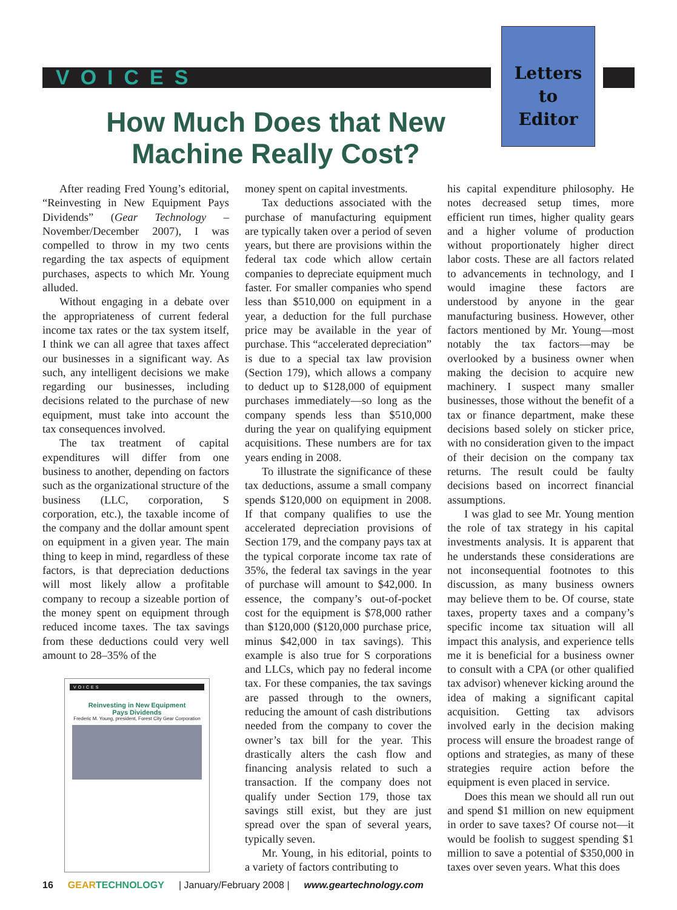VOICES
Letters
to
Editor
How Much Does that New Machine Really Cost?
After reading Fred Young’s editorial, “Reinvesting in New Equipment Pays Dividends” (Gear Technology – November/December 2007), I was compelled to throw in my two cents regarding the tax aspects of equipment purchases, aspects to which Mr. Young alluded.
Without engaging in a debate over the appropriateness of current federal income tax rates or the tax system itself, I think we can all agree that taxes affect our businesses in a significant way. As such, any intelligent decisions we make regarding our businesses, including decisions related to the purchase of new equipment, must take into account the tax consequences involved.
The tax treatment of capital expenditures will differ from one business to another, depending on factors such as the organizational structure of the business (LLC, corporation, S corporation, etc.), the taxable income of the company and the dollar amount spent on equipment in a given year. The main thing to keep in mind, regardless of these factors, is that depreciation deductions will most likely allow a profitable company to recoup a sizeable portion of the money spent on equipment through reduced income taxes. The tax savings from these deductions could very well amount to 28–35% of the
VOICES
Reinvesting in New Equipment
Pays Dividends
Frederic M. Young, president, Forest City Gear Corporation
money spent on capital investments.
Tax deductions associated with the purchase of manufacturing equipment are typically taken over a period of seven years, but there are provisions within the federal tax code which allow certain companies to depreciate equipment much faster. For smaller companies who spend less than $510,000 on equipment in a year, a deduction for the full purchase price may be available in the year of purchase. This “accelerated depreciation” is due to a special tax law provision (Section 179), which allows a company to deduct up to $128,000 of equipment purchases immediately—so long as the company spends less than $510,000 during the year on qualifying equipment acquisitions. These numbers are for tax years ending in 2008.
To illustrate the significance of these tax deductions, assume a small company spends $120,000 on equipment in 2008. If that company qualifies to use the accelerated depreciation provisions of Section 179, and the company pays tax at the typical corporate income tax rate of 35%, the federal tax savings in the year of purchase will amount to $42,000. In essence, the company’s out-of-pocket cost for the equipment is $78,000 rather than $120,000 ($120,000 purchase price, minus $42,000 in tax savings). This example is also true for S corporations and LLCs, which pay no federal income tax. For these companies, the tax savings are passed through to the owners, reducing the amount of cash distributions needed from the company to cover the owner’s tax bill for the year. This drastically alters the cash flow and financing analysis related to such a transaction. If the company does not qualify under Section 179, those tax savings still exist, but they are just spread over the span of several years, typically seven.
Mr. Young, in his editorial, points to a variety of factors contributing to
his capital expenditure philosophy. He notes decreased setup times, more efficient run times, higher quality gears and a higher volume of production without proportionately higher direct labor costs. These are all factors related to advancements in technology, and I would imagine these factors are understood by anyone in the gear manufacturing business. However, other factors mentioned by Mr. Young—most notably the tax factors—may be overlooked by a business owner when making the decision to acquire new machinery. I suspect many smaller businesses, those without the benefit of a tax or finance department, make these decisions based solely on sticker price, with no consideration given to the impact of their decision on the company tax returns. The result could be faulty decisions based on incorrect financial assumptions.
I was glad to see Mr. Young mention the role of tax strategy in his capital investments analysis. It is apparent that he understands these considerations are not inconsequential footnotes to this discussion, as many business owners may believe them to be. Of course, state taxes, property taxes and a company’s specific income tax situation will all impact this analysis, and experience tells me it is beneficial for a business owner to consult with a CPA (or other qualified tax advisor) whenever kicking around the idea of making a significant capital acquisition. Getting tax advisors involved early in the decision making process will ensure the broadest range of options and strategies, as many of these strategies require action before the equipment is even placed in service.
Does this mean we should all run out and spend $1 million on new equipment in order to save taxes? Of course not—it would be foolish to suggest spending $1 million to save a potential of $350,000 in taxes over seven years. What this does
16 GEARTECHNOLOGY | January/February 2008 | www.geartechnology.com